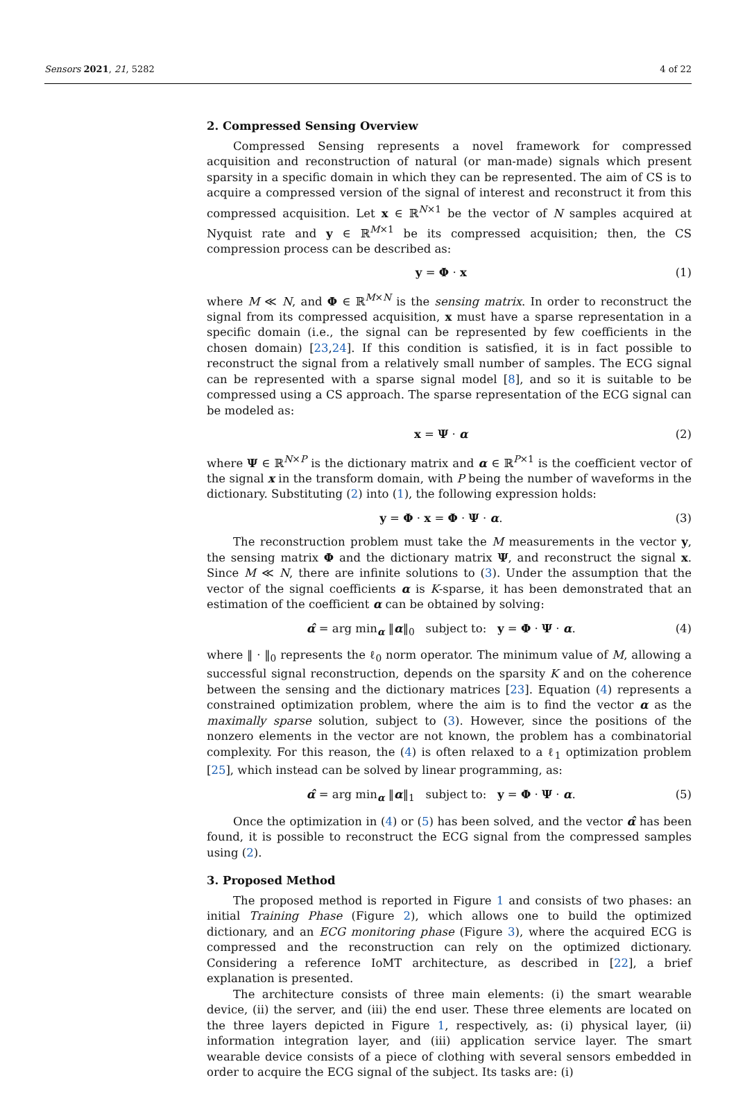Sensors 2021, 21, 5282 4 of 22
2. Compressed Sensing Overview
Compressed Sensing represents a novel framework for compressed acquisition and reconstruction of natural (or man-made) signals which present sparsity in a specific domain in which they can be represented. The aim of CS is to acquire a compressed version of the signal of interest and reconstruct it from this compressed acquisition. Let x ∈ ℝ<sup>N×1</sup> be the vector of N samples acquired at Nyquist rate and y ∈ ℝ<sup>M×1</sup> be its compressed acquisition; then, the CS compression process can be described as:
y = Φ · x (1)
where M ≪ N, and Φ ∈ ℝ<sup>M×N</sup> is the sensing matrix. In order to reconstruct the signal from its compressed acquisition, x must have a sparse representation in a specific domain (i.e., the signal can be represented by few coefficients in the chosen domain) [23,24]. If this condition is satisfied, it is in fact possible to reconstruct the signal from a relatively small number of samples. The ECG signal can be represented with a sparse signal model [8], and so it is suitable to be compressed using a CS approach. The sparse representation of the ECG signal can be modeled as:
x = Ψ · α (2)
where Ψ ∈ ℝ<sup>N×P</sup> is the dictionary matrix and α ∈ ℝ<sup>P×1</sup> is the coefficient vector of the signal x in the transform domain, with P being the number of waveforms in the dictionary. Substituting (2) into (1), the following expression holds:
y = Φ · x = Φ · Ψ · α. (3)
The reconstruction problem must take the M measurements in the vector y, the sensing matrix Φ and the dictionary matrix Ψ, and reconstruct the signal x. Since M ≪ N, there are infinite solutions to (3). Under the assumption that the vector of the signal coefficients α is K-sparse, it has been demonstrated that an estimation of the coefficient α can be obtained by solving:
α̂ = arg min<sub>α</sub> ‖α‖<sub>0</sub> subject to: y = Φ · Ψ · α. (4)
where ‖ · ‖<sub>0</sub> represents the ℓ<sub>0</sub> norm operator. The minimum value of M, allowing a successful signal reconstruction, depends on the sparsity K and on the coherence between the sensing and the dictionary matrices [23]. Equation (4) represents a constrained optimization problem, where the aim is to find the vector α as the maximally sparse solution, subject to (3). However, since the positions of the nonzero elements in the vector are not known, the problem has a combinatorial complexity. For this reason, the (4) is often relaxed to a ℓ<sub>1</sub> optimization problem [25], which instead can be solved by linear programming, as:
α̂ = arg min<sub>α</sub> ‖α‖<sub>1</sub> subject to: y = Φ · Ψ · α. (5)
Once the optimization in (4) or (5) has been solved, and the vector α̂ has been found, it is possible to reconstruct the ECG signal from the compressed samples using (2).
3. Proposed Method
The proposed method is reported in Figure 1 and consists of two phases: an initial Training Phase (Figure 2), which allows one to build the optimized dictionary, and an ECG monitoring phase (Figure 3), where the acquired ECG is compressed and the reconstruction can rely on the optimized dictionary. Considering a reference IoMT architecture, as described in [22], a brief explanation is presented.
The architecture consists of three main elements: (i) the smart wearable device, (ii) the server, and (iii) the end user. These three elements are located on the three layers depicted in Figure 1, respectively, as: (i) physical layer, (ii) information integration layer, and (iii) application service layer. The smart wearable device consists of a piece of clothing with several sensors embedded in order to acquire the ECG signal of the subject. Its tasks are: (i)